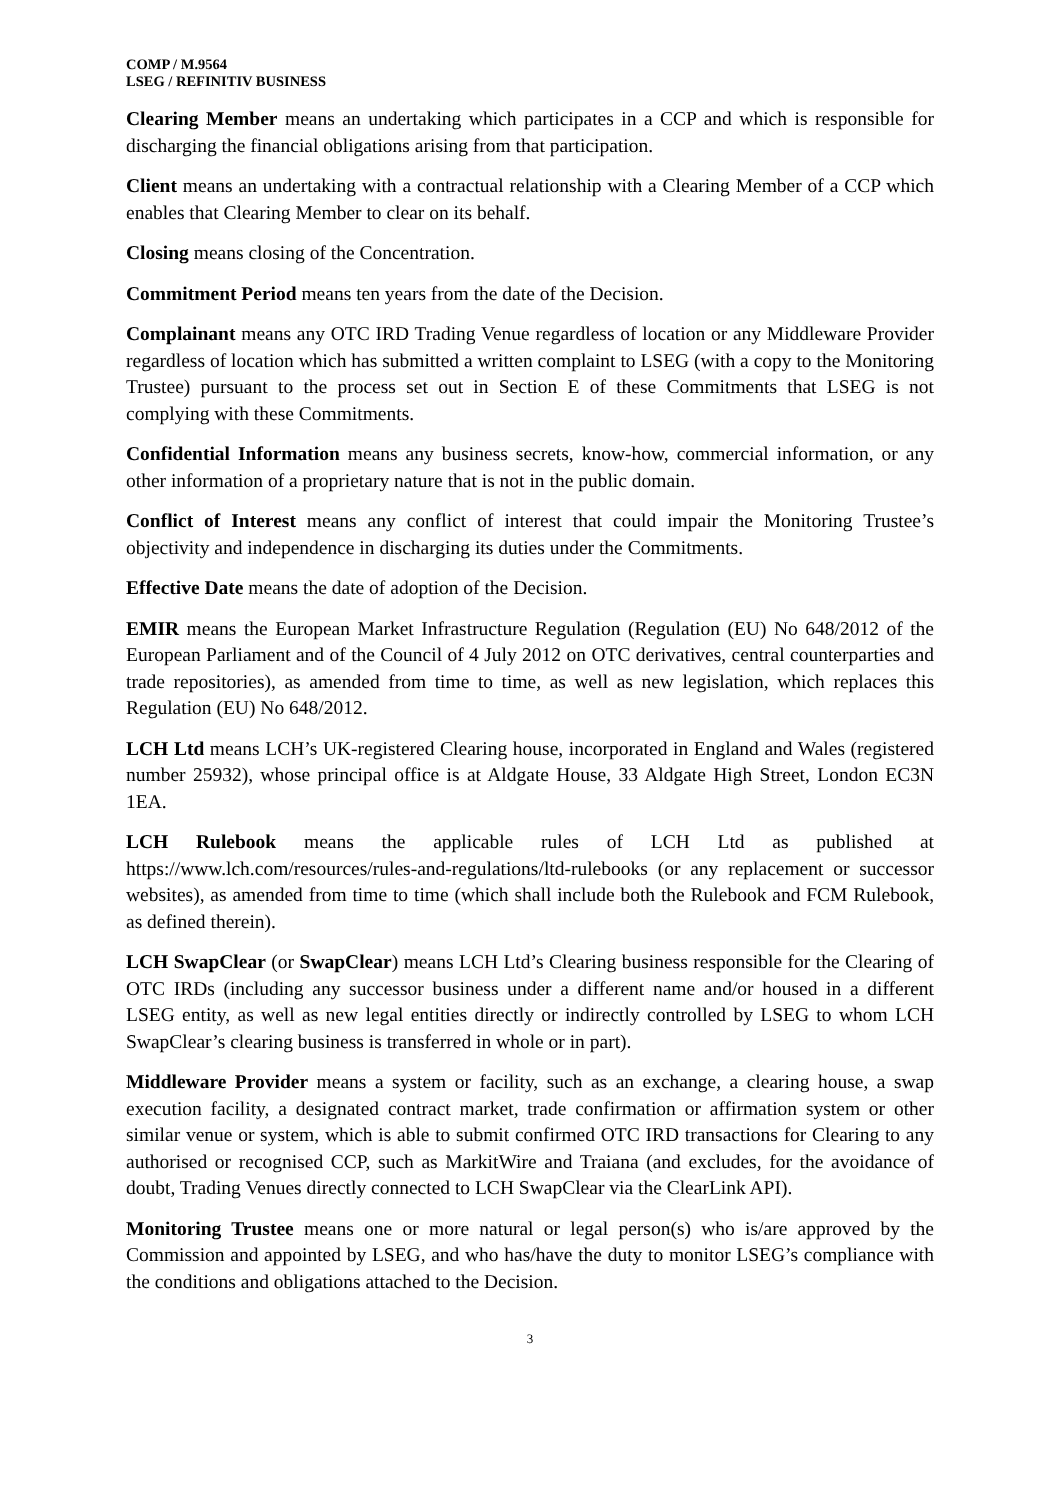COMP / M.9564
LSEG / REFINITIV BUSINESS
Clearing Member means an undertaking which participates in a CCP and which is responsible for discharging the financial obligations arising from that participation.
Client means an undertaking with a contractual relationship with a Clearing Member of a CCP which enables that Clearing Member to clear on its behalf.
Closing means closing of the Concentration.
Commitment Period means ten years from the date of the Decision.
Complainant means any OTC IRD Trading Venue regardless of location or any Middleware Provider regardless of location which has submitted a written complaint to LSEG (with a copy to the Monitoring Trustee) pursuant to the process set out in Section E of these Commitments that LSEG is not complying with these Commitments.
Confidential Information means any business secrets, know-how, commercial information, or any other information of a proprietary nature that is not in the public domain.
Conflict of Interest means any conflict of interest that could impair the Monitoring Trustee’s objectivity and independence in discharging its duties under the Commitments.
Effective Date means the date of adoption of the Decision.
EMIR means the European Market Infrastructure Regulation (Regulation (EU) No 648/2012 of the European Parliament and of the Council of 4 July 2012 on OTC derivatives, central counterparties and trade repositories), as amended from time to time, as well as new legislation, which replaces this Regulation (EU) No 648/2012.
LCH Ltd means LCH’s UK-registered Clearing house, incorporated in England and Wales (registered number 25932), whose principal office is at Aldgate House, 33 Aldgate High Street, London EC3N 1EA.
LCH Rulebook means the applicable rules of LCH Ltd as published at https://www.lch.com/resources/rules-and-regulations/ltd-rulebooks (or any replacement or successor websites), as amended from time to time (which shall include both the Rulebook and FCM Rulebook, as defined therein).
LCH SwapClear (or SwapClear) means LCH Ltd’s Clearing business responsible for the Clearing of OTC IRDs (including any successor business under a different name and/or housed in a different LSEG entity, as well as new legal entities directly or indirectly controlled by LSEG to whom LCH SwapClear’s clearing business is transferred in whole or in part).
Middleware Provider means a system or facility, such as an exchange, a clearing house, a swap execution facility, a designated contract market, trade confirmation or affirmation system or other similar venue or system, which is able to submit confirmed OTC IRD transactions for Clearing to any authorised or recognised CCP, such as MarkitWire and Traiana (and excludes, for the avoidance of doubt, Trading Venues directly connected to LCH SwapClear via the ClearLink API).
Monitoring Trustee means one or more natural or legal person(s) who is/are approved by the Commission and appointed by LSEG, and who has/have the duty to monitor LSEG’s compliance with the conditions and obligations attached to the Decision.
3